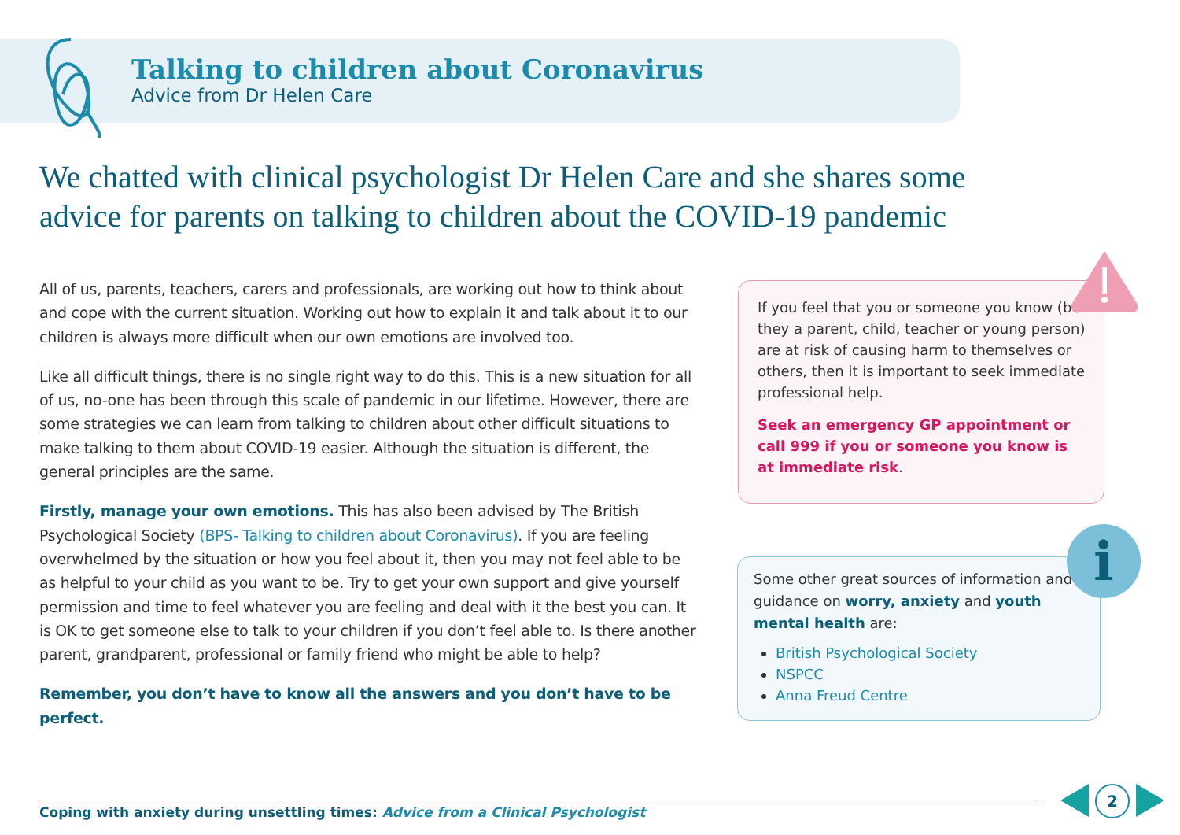Talking to children about Coronavirus
Advice from Dr Helen Care
We chatted with clinical psychologist Dr Helen Care and she shares some advice for parents on talking to children about the COVID-19 pandemic
All of us, parents, teachers, carers and professionals, are working out how to think about and cope with the current situation. Working out how to explain it and talk about it to our children is always more difficult when our own emotions are involved too.
Like all difficult things, there is no single right way to do this. This is a new situation for all of us, no-one has been through this scale of pandemic in our lifetime. However, there are some strategies we can learn from talking to children about other difficult situations to make talking to them about COVID-19 easier. Although the situation is different, the general principles are the same.
Firstly, manage your own emotions. This has also been advised by The British Psychological Society (BPS- Talking to children about Coronavirus). If you are feeling overwhelmed by the situation or how you feel about it, then you may not feel able to be as helpful to your child as you want to be. Try to get your own support and give yourself permission and time to feel whatever you are feeling and deal with it the best you can. It is OK to get someone else to talk to your children if you don’t feel able to. Is there another parent, grandparent, professional or family friend who might be able to help?
Remember, you don’t have to know all the answers and you don’t have to be perfect.
If you feel that you or someone you know (be they a parent, child, teacher or young person) are at risk of causing harm to themselves or others, then it is important to seek immediate professional help.
Seek an emergency GP appointment or call 999 if you or someone you know is at immediate risk.
Some other great sources of information and guidance on worry, anxiety and youth mental health are:
British Psychological Society
NSPCC
Anna Freud Centre
i
Coping with anxiety during unsettling times: Advice from a Clinical Psychologist
2